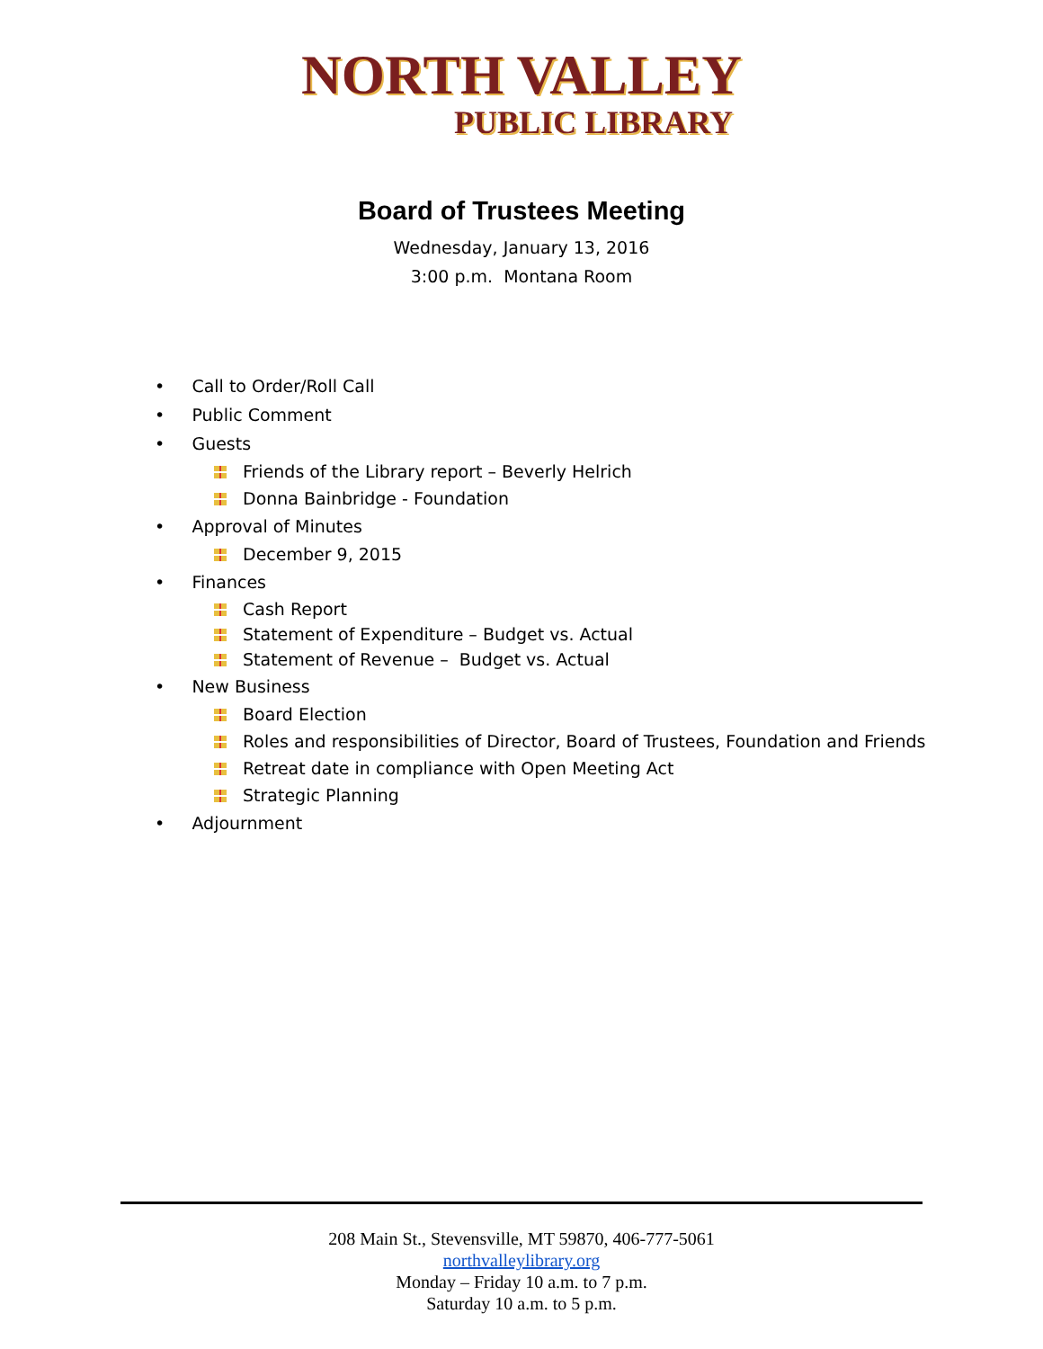NORTH VALLEY
PUBLIC LIBRARY
Board of Trustees Meeting
Wednesday, January 13, 2016
3:00 p.m. Montana Room
• Call to Order/Roll Call
• Public Comment
• Guests
Friends of the Library report – Beverly Helrich
Donna Bainbridge - Foundation
• Approval of Minutes
December 9, 2015
• Finances
Cash Report
Statement of Expenditure – Budget vs. Actual
Statement of Revenue – Budget vs. Actual
• New Business
Board Election
Roles and responsibilities of Director, Board of Trustees, Foundation and Friends
Retreat date in compliance with Open Meeting Act
Strategic Planning
• Adjournment
208 Main St., Stevensville, MT 59870, 406-777-5061
northvalleylibrary.org
Monday – Friday 10 a.m. to 7 p.m.
Saturday 10 a.m. to 5 p.m.